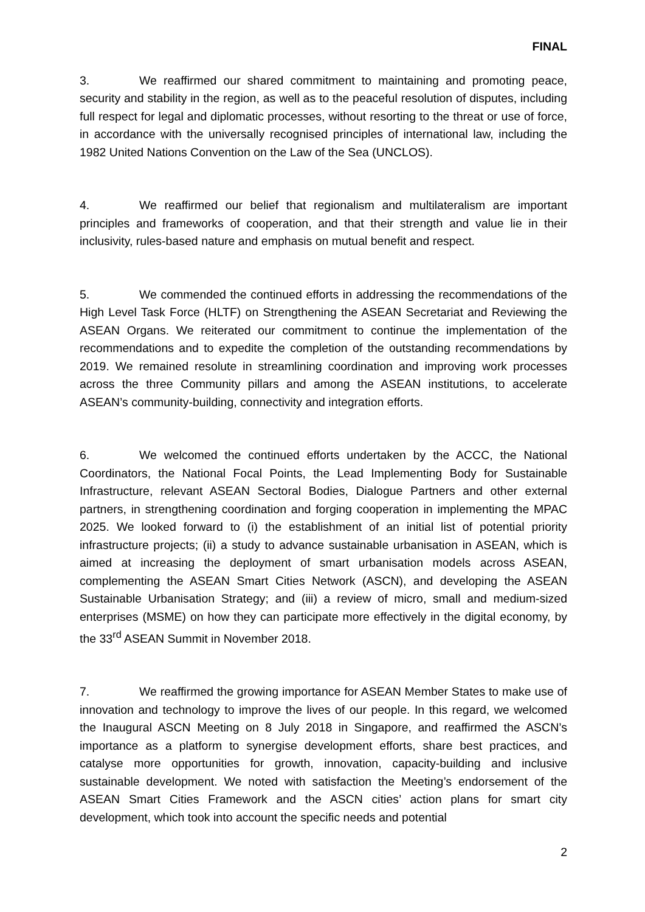FINAL
3. We reaffirmed our shared commitment to maintaining and promoting peace, security and stability in the region, as well as to the peaceful resolution of disputes, including full respect for legal and diplomatic processes, without resorting to the threat or use of force, in accordance with the universally recognised principles of international law, including the 1982 United Nations Convention on the Law of the Sea (UNCLOS).
4. We reaffirmed our belief that regionalism and multilateralism are important principles and frameworks of cooperation, and that their strength and value lie in their inclusivity, rules-based nature and emphasis on mutual benefit and respect.
5. We commended the continued efforts in addressing the recommendations of the High Level Task Force (HLTF) on Strengthening the ASEAN Secretariat and Reviewing the ASEAN Organs. We reiterated our commitment to continue the implementation of the recommendations and to expedite the completion of the outstanding recommendations by 2019. We remained resolute in streamlining coordination and improving work processes across the three Community pillars and among the ASEAN institutions, to accelerate ASEAN’s community-building, connectivity and integration efforts.
6. We welcomed the continued efforts undertaken by the ACCC, the National Coordinators, the National Focal Points, the Lead Implementing Body for Sustainable Infrastructure, relevant ASEAN Sectoral Bodies, Dialogue Partners and other external partners, in strengthening coordination and forging cooperation in implementing the MPAC 2025. We looked forward to (i) the establishment of an initial list of potential priority infrastructure projects; (ii) a study to advance sustainable urbanisation in ASEAN, which is aimed at increasing the deployment of smart urbanisation models across ASEAN, complementing the ASEAN Smart Cities Network (ASCN), and developing the ASEAN Sustainable Urbanisation Strategy; and (iii) a review of micro, small and medium-sized enterprises (MSME) on how they can participate more effectively in the digital economy, by the 33<sup>rd</sup> ASEAN Summit in November 2018.
7. We reaffirmed the growing importance for ASEAN Member States to make use of innovation and technology to improve the lives of our people. In this regard, we welcomed the Inaugural ASCN Meeting on 8 July 2018 in Singapore, and reaffirmed the ASCN’s importance as a platform to synergise development efforts, share best practices, and catalyse more opportunities for growth, innovation, capacity-building and inclusive sustainable development. We noted with satisfaction the Meeting’s endorsement of the ASEAN Smart Cities Framework and the ASCN cities’ action plans for smart city development, which took into account the specific needs and potential
2